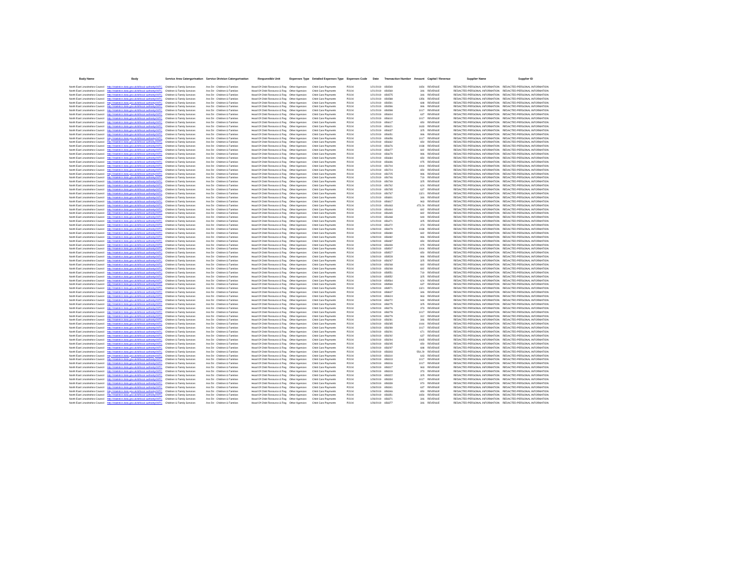| Body Name | Body | Service Area Catergorisation | Service Division Catergorisation | Responsible Unit | Expenses Type | Detailed Expenses Type | Expenses Code | Date | Transaction Number | Amount | Capital / Revenue | Supplier Name | Supplier ID |
| --- | --- | --- | --- | --- | --- | --- | --- | --- | --- | --- | --- | --- | --- |
| North East Lincolnshire Council | http://statistics.data.gov.uk/id/local-authority/00FC | Children & Family Services | Ass Dir - Children & Families | Head Of Child Resource & Reg | Other Agencies | Child Care Payments | PJ104 | 1/21/2019 | 656549 | 1654 | REVENUE | REDACTED PERSONAL INFORMATION | REDACTED PERSONAL INFORMATION |
| North East Lincolnshire Council | http://statistics.data.gov.uk/id/local-authority/00FC | Children & Family Services | Ass Dir - Children & Families | Head Of Child Resource & Reg | Other Agencies | Child Care Payments | PJ104 | 1/21/2019 | 656569 | 346 | REVENUE | REDACTED PERSONAL INFORMATION | REDACTED PERSONAL INFORMATION |
| North East Lincolnshire Council | http://statistics.data.gov.uk/id/local-authority/00FC | Children & Family Services | Ass Dir - Children & Families | Head Of Child Resource & Reg | Other Agencies | Child Care Payments | PJ104 | 1/21/2019 | 656575 | 346 | REVENUE | REDACTED PERSONAL INFORMATION | REDACTED PERSONAL INFORMATION |
| North East Lincolnshire Council | http://statistics.data.gov.uk/id/local-authority/00FC | Children & Family Services | Ass Dir - Children & Families | Head Of Child Resource & Reg | Other Agencies | Child Care Payments | PJ104 | 1/21/2019 | 656588 | 1356 | REVENUE | REDACTED PERSONAL INFORMATION | REDACTED PERSONAL INFORMATION |
| North East Lincolnshire Council | http://statistics.data.gov.uk/id/local-authority/00FC | Children & Family Services | Ass Dir - Children & Families | Head Of Child Resource & Reg | Other Agencies | Child Care Payments | PJ104 | 1/21/2019 | 656591 | 698 | REVENUE | REDACTED PERSONAL INFORMATION | REDACTED PERSONAL INFORMATION |
| North East Lincolnshire Council | http://statistics.data.gov.uk/id/local-authority/00FC | Children & Family Services | Ass Dir - Children & Families | Head Of Child Resource & Reg | Other Agencies | Child Care Payments | PJ104 | 1/21/2019 | 656596 | 996 | REVENUE | REDACTED PERSONAL INFORMATION | REDACTED PERSONAL INFORMATION |
| North East Lincolnshire Council | http://statistics.data.gov.uk/id/local-authority/00FC | Children & Family Services | Ass Dir - Children & Families | Head Of Child Resource & Reg | Other Agencies | Child Care Payments | PJ104 | 1/21/2019 | 656598 | 1017 | REVENUE | REDACTED PERSONAL INFORMATION | REDACTED PERSONAL INFORMATION |
| North East Lincolnshire Council | http://statistics.data.gov.uk/id/local-authority/00FC | Children & Family Services | Ass Dir - Children & Families | Head Of Child Resource & Reg | Other Agencies | Child Care Payments | PJ104 | 1/21/2019 | 656604 | 637 | REVENUE | REDACTED PERSONAL INFORMATION | REDACTED PERSONAL INFORMATION |
| North East Lincolnshire Council | http://statistics.data.gov.uk/id/local-authority/00FC | Children & Family Services | Ass Dir - Children & Families | Head Of Child Resource & Reg | Other Agencies | Child Care Payments | PJ104 | 1/21/2019 | 656610 | 1017 | REVENUE | REDACTED PERSONAL INFORMATION | REDACTED PERSONAL INFORMATION |
| North East Lincolnshire Council | http://statistics.data.gov.uk/id/local-authority/00FC | Children & Family Services | Ass Dir - Children & Families | Head Of Child Resource & Reg | Other Agencies | Child Care Payments | PJ104 | 1/21/2019 | 656617 | 650 | REVENUE | REDACTED PERSONAL INFORMATION | REDACTED PERSONAL INFORMATION |
| North East Lincolnshire Council | http://statistics.data.gov.uk/id/local-authority/00FC | Children & Family Services | Ass Dir - Children & Families | Head Of Child Resource & Reg | Other Agencies | Child Care Payments | PJ104 | 1/21/2019 | 656621 | 1633 | REVENUE | REDACTED PERSONAL INFORMATION | REDACTED PERSONAL INFORMATION |
| North East Lincolnshire Council | http://statistics.data.gov.uk/id/local-authority/00FC | Children & Family Services | Ass Dir - Children & Families | Head Of Child Resource & Reg | Other Agencies | Child Care Payments | PJ104 | 1/21/2019 | 656637 | 325 | REVENUE | REDACTED PERSONAL INFORMATION | REDACTED PERSONAL INFORMATION |
| North East Lincolnshire Council | http://statistics.data.gov.uk/id/local-authority/00FC | Children & Family Services | Ass Dir - Children & Families | Head Of Child Resource & Reg | Other Agencies | Child Care Payments | PJ104 | 1/21/2019 | 656651 | 996 | REVENUE | REDACTED PERSONAL INFORMATION | REDACTED PERSONAL INFORMATION |
| North East Lincolnshire Council | http://statistics.data.gov.uk/id/local-authority/00FC | Children & Family Services | Ass Dir - Children & Families | Head Of Child Resource & Reg | Other Agencies | Child Care Payments | PJ104 | 1/21/2019 | 656656 | 1017 | REVENUE | REDACTED PERSONAL INFORMATION | REDACTED PERSONAL INFORMATION |
| North East Lincolnshire Council | http://statistics.data.gov.uk/id/local-authority/00FC | Children & Family Services | Ass Dir - Children & Families | Head Of Child Resource & Reg | Other Agencies | Child Care Payments | PJ104 | 1/21/2019 | 656662 | 650 | REVENUE | REDACTED PERSONAL INFORMATION | REDACTED PERSONAL INFORMATION |
| North East Lincolnshire Council | http://statistics.data.gov.uk/id/local-authority/00FC | Children & Family Services | Ass Dir - Children & Families | Head Of Child Resource & Reg | Other Agencies | Child Care Payments | PJ104 | 1/21/2019 | 656676 | 1038 | REVENUE | REDACTED PERSONAL INFORMATION | REDACTED PERSONAL INFORMATION |
| North East Lincolnshire Council | http://statistics.data.gov.uk/id/local-authority/00FC | Children & Family Services | Ass Dir - Children & Families | Head Of Child Resource & Reg | Other Agencies | Child Care Payments | PJ104 | 1/21/2019 | 656677 | 692 | REVENUE | REDACTED PERSONAL INFORMATION | REDACTED PERSONAL INFORMATION |
| North East Lincolnshire Council | http://statistics.data.gov.uk/id/local-authority/00FC | Children & Family Services | Ass Dir - Children & Families | Head Of Child Resource & Reg | Other Agencies | Child Care Payments | PJ104 | 1/21/2019 | 656679 | 996 | REVENUE | REDACTED PERSONAL INFORMATION | REDACTED PERSONAL INFORMATION |
| North East Lincolnshire Council | http://statistics.data.gov.uk/id/local-authority/00FC | Children & Family Services | Ass Dir - Children & Families | Head Of Child Resource & Reg | Other Agencies | Child Care Payments | PJ104 | 1/21/2019 | 656684 | 650 | REVENUE | REDACTED PERSONAL INFORMATION | REDACTED PERSONAL INFORMATION |
| North East Lincolnshire Council | http://statistics.data.gov.uk/id/local-authority/00FC | Children & Family Services | Ass Dir - Children & Families | Head Of Child Resource & Reg | Other Agencies | Child Care Payments | PJ104 | 1/21/2019 | 656696 | 975 | REVENUE | REDACTED PERSONAL INFORMATION | REDACTED PERSONAL INFORMATION |
| North East Lincolnshire Council | http://statistics.data.gov.uk/id/local-authority/00FC | Children & Family Services | Ass Dir - Children & Families | Head Of Child Resource & Reg | Other Agencies | Child Care Payments | PJ104 | 1/21/2019 | 656704 | 1004 | REVENUE | REDACTED PERSONAL INFORMATION | REDACTED PERSONAL INFORMATION |
| North East Lincolnshire Council | http://statistics.data.gov.uk/id/local-authority/00FC | Children & Family Services | Ass Dir - Children & Families | Head Of Child Resource & Reg | Other Agencies | Child Care Payments | PJ104 | 1/21/2019 | 656724 | 650 | REVENUE | REDACTED PERSONAL INFORMATION | REDACTED PERSONAL INFORMATION |
| North East Lincolnshire Council | http://statistics.data.gov.uk/id/local-authority/00FC | Children & Family Services | Ass Dir - Children & Families | Head Of Child Resource & Reg | Other Agencies | Child Care Payments | PJ104 | 1/21/2019 | 656725 | 996 | REVENUE | REDACTED PERSONAL INFORMATION | REDACTED PERSONAL INFORMATION |
| North East Lincolnshire Council | http://statistics.data.gov.uk/id/local-authority/00FC | Children & Family Services | Ass Dir - Children & Families | Head Of Child Resource & Reg | Other Agencies | Child Care Payments | PJ104 | 1/21/2019 | 656746 | 719 | REVENUE | REDACTED PERSONAL INFORMATION | REDACTED PERSONAL INFORMATION |
| North East Lincolnshire Council | http://statistics.data.gov.uk/id/local-authority/00FC | Children & Family Services | Ass Dir - Children & Families | Head Of Child Resource & Reg | Other Agencies | Child Care Payments | PJ104 | 1/21/2019 | 656749 | 325 | REVENUE | REDACTED PERSONAL INFORMATION | REDACTED PERSONAL INFORMATION |
| North East Lincolnshire Council | http://statistics.data.gov.uk/id/local-authority/00FC | Children & Family Services | Ass Dir - Children & Families | Head Of Child Resource & Reg | Other Agencies | Child Care Payments | PJ104 | 1/21/2019 | 656762 | 624 | REVENUE | REDACTED PERSONAL INFORMATION | REDACTED PERSONAL INFORMATION |
| North East Lincolnshire Council | http://statistics.data.gov.uk/id/local-authority/00FC | Children & Family Services | Ass Dir - Children & Families | Head Of Child Resource & Reg | Other Agencies | Child Care Payments | PJ104 | 1/21/2019 | 656765 | 637 | REVENUE | REDACTED PERSONAL INFORMATION | REDACTED PERSONAL INFORMATION |
| North East Lincolnshire Council | http://statistics.data.gov.uk/id/local-authority/00FC | Children & Family Services | Ass Dir - Children & Families | Head Of Child Resource & Reg | Other Agencies | Child Care Payments | PJ104 | 1/21/2019 | 656767 | 1321 | REVENUE | REDACTED PERSONAL INFORMATION | REDACTED PERSONAL INFORMATION |
| North East Lincolnshire Council | http://statistics.data.gov.uk/id/local-authority/00FC | Children & Family Services | Ass Dir - Children & Families | Head Of Child Resource & Reg | Other Agencies | Child Care Payments | PJ104 | 1/21/2019 | 656801 | 346 | REVENUE | REDACTED PERSONAL INFORMATION | REDACTED PERSONAL INFORMATION |
| North East Lincolnshire Council | http://statistics.data.gov.uk/id/local-authority/00FC | Children & Family Services | Ass Dir - Children & Families | Head Of Child Resource & Reg | Other Agencies | Child Care Payments | PJ104 | 1/21/2019 | 656817 | 963 | REVENUE | REDACTED PERSONAL INFORMATION | REDACTED PERSONAL INFORMATION |
| North East Lincolnshire Council | http://statistics.data.gov.uk/id/local-authority/00FC | Children & Family Services | Ass Dir - Children & Families | Head Of Child Resource & Reg | Other Agencies | Child Care Payments | PJ104 | 1/21/2019 | 656463 | 473.29 | REVENUE | REDACTED PERSONAL INFORMATION | REDACTED PERSONAL INFORMATION |
| North East Lincolnshire Council | http://statistics.data.gov.uk/id/local-authority/00FC | Children & Family Services | Ass Dir - Children & Families | Head Of Child Resource & Reg | Other Agencies | Child Care Payments | PJ104 | 1/21/2019 | 656464 | 692 | REVENUE | REDACTED PERSONAL INFORMATION | REDACTED PERSONAL INFORMATION |
| North East Lincolnshire Council | http://statistics.data.gov.uk/id/local-authority/00FC | Children & Family Services | Ass Dir - Children & Families | Head Of Child Resource & Reg | Other Agencies | Child Care Payments | PJ104 | 1/21/2019 | 656465 | 692 | REVENUE | REDACTED PERSONAL INFORMATION | REDACTED PERSONAL INFORMATION |
| North East Lincolnshire Council | http://statistics.data.gov.uk/id/local-authority/00FC | Children & Family Services | Ass Dir - Children & Families | Head Of Child Resource & Reg | Other Agencies | Child Care Payments | PJ104 | 1/21/2019 | 656468 | 949 | REVENUE | REDACTED PERSONAL INFORMATION | REDACTED PERSONAL INFORMATION |
| North East Lincolnshire Council | http://statistics.data.gov.uk/id/local-authority/00FC | Children & Family Services | Ass Dir - Children & Families | Head Of Child Resource & Reg | Other Agencies | Child Care Payments | PJ104 | 1/21/2019 | 656471 | 325 | REVENUE | REDACTED PERSONAL INFORMATION | REDACTED PERSONAL INFORMATION |
| North East Lincolnshire Council | http://statistics.data.gov.uk/id/local-authority/00FC | Children & Family Services | Ass Dir - Children & Families | Head Of Child Resource & Reg | Other Agencies | Child Care Payments | PJ104 | 1/21/2019 | 656472 | 373 | REVENUE | REDACTED PERSONAL INFORMATION | REDACTED PERSONAL INFORMATION |
| North East Lincolnshire Council | http://statistics.data.gov.uk/id/local-authority/00FC | Children & Family Services | Ass Dir - Children & Families | Head Of Child Resource & Reg | Other Agencies | Child Care Payments | PJ104 | 1/28/2019 | 658479 | 1038 | REVENUE | REDACTED PERSONAL INFORMATION | REDACTED PERSONAL INFORMATION |
| North East Lincolnshire Council | http://statistics.data.gov.uk/id/local-authority/00FC | Children & Family Services | Ass Dir - Children & Families | Head Of Child Resource & Reg | Other Agencies | Child Care Payments | PJ104 | 1/28/2019 | 658480 | 692 | REVENUE | REDACTED PERSONAL INFORMATION | REDACTED PERSONAL INFORMATION |
| North East Lincolnshire Council | http://statistics.data.gov.uk/id/local-authority/00FC | Children & Family Services | Ass Dir - Children & Families | Head Of Child Resource & Reg | Other Agencies | Child Care Payments | PJ104 | 1/28/2019 | 658482 | 996 | REVENUE | REDACTED PERSONAL INFORMATION | REDACTED PERSONAL INFORMATION |
| North East Lincolnshire Council | http://statistics.data.gov.uk/id/local-authority/00FC | Children & Family Services | Ass Dir - Children & Families | Head Of Child Resource & Reg | Other Agencies | Child Care Payments | PJ104 | 1/28/2019 | 658487 | 650 | REVENUE | REDACTED PERSONAL INFORMATION | REDACTED PERSONAL INFORMATION |
| North East Lincolnshire Council | http://statistics.data.gov.uk/id/local-authority/00FC | Children & Family Services | Ass Dir - Children & Families | Head Of Child Resource & Reg | Other Agencies | Child Care Payments | PJ104 | 1/28/2019 | 658499 | 975 | REVENUE | REDACTED PERSONAL INFORMATION | REDACTED PERSONAL INFORMATION |
| North East Lincolnshire Council | http://statistics.data.gov.uk/id/local-authority/00FC | Children & Family Services | Ass Dir - Children & Families | Head Of Child Resource & Reg | Other Agencies | Child Care Payments | PJ104 | 1/28/2019 | 658507 | 1004 | REVENUE | REDACTED PERSONAL INFORMATION | REDACTED PERSONAL INFORMATION |
| North East Lincolnshire Council | http://statistics.data.gov.uk/id/local-authority/00FC | Children & Family Services | Ass Dir - Children & Families | Head Of Child Resource & Reg | Other Agencies | Child Care Payments | PJ104 | 1/28/2019 | 658527 | 650 | REVENUE | REDACTED PERSONAL INFORMATION | REDACTED PERSONAL INFORMATION |
| North East Lincolnshire Council | http://statistics.data.gov.uk/id/local-authority/00FC | Children & Family Services | Ass Dir - Children & Families | Head Of Child Resource & Reg | Other Agencies | Child Care Payments | PJ104 | 1/28/2019 | 658528 | 996 | REVENUE | REDACTED PERSONAL INFORMATION | REDACTED PERSONAL INFORMATION |
| North East Lincolnshire Council | http://statistics.data.gov.uk/id/local-authority/00FC | Children & Family Services | Ass Dir - Children & Families | Head Of Child Resource & Reg | Other Agencies | Child Care Payments | PJ104 | 1/28/2019 | 658267 | 325 | REVENUE | REDACTED PERSONAL INFORMATION | REDACTED PERSONAL INFORMATION |
| North East Lincolnshire Council | http://statistics.data.gov.uk/id/local-authority/00FC | Children & Family Services | Ass Dir - Children & Families | Head Of Child Resource & Reg | Other Agencies | Child Care Payments | PJ104 | 1/28/2019 | 658268 | 692 | REVENUE | REDACTED PERSONAL INFORMATION | REDACTED PERSONAL INFORMATION |
| North East Lincolnshire Council | http://statistics.data.gov.uk/id/local-authority/00FC | Children & Family Services | Ass Dir - Children & Families | Head Of Child Resource & Reg | Other Agencies | Child Care Payments | PJ104 | 1/28/2019 | 658269 | 692 | REVENUE | REDACTED PERSONAL INFORMATION | REDACTED PERSONAL INFORMATION |
| North East Lincolnshire Council | http://statistics.data.gov.uk/id/local-authority/00FC | Children & Family Services | Ass Dir - Children & Families | Head Of Child Resource & Reg | Other Agencies | Child Care Payments | PJ104 | 1/28/2019 | 658551 | 719 | REVENUE | REDACTED PERSONAL INFORMATION | REDACTED PERSONAL INFORMATION |
| North East Lincolnshire Council | http://statistics.data.gov.uk/id/local-authority/00FC | Children & Family Services | Ass Dir - Children & Families | Head Of Child Resource & Reg | Other Agencies | Child Care Payments | PJ104 | 1/28/2019 | 658552 | 325 | REVENUE | REDACTED PERSONAL INFORMATION | REDACTED PERSONAL INFORMATION |
| North East Lincolnshire Council | http://statistics.data.gov.uk/id/local-authority/00FC | Children & Family Services | Ass Dir - Children & Families | Head Of Child Resource & Reg | Other Agencies | Child Care Payments | PJ104 | 1/28/2019 | 658564 | 624 | REVENUE | REDACTED PERSONAL INFORMATION | REDACTED PERSONAL INFORMATION |
| North East Lincolnshire Council | http://statistics.data.gov.uk/id/local-authority/00FC | Children & Family Services | Ass Dir - Children & Families | Head Of Child Resource & Reg | Other Agencies | Child Care Payments | PJ104 | 1/28/2019 | 658569 | 637 | REVENUE | REDACTED PERSONAL INFORMATION | REDACTED PERSONAL INFORMATION |
| North East Lincolnshire Council | http://statistics.data.gov.uk/id/local-authority/00FC | Children & Family Services | Ass Dir - Children & Families | Head Of Child Resource & Reg | Other Agencies | Child Care Payments | PJ104 | 1/28/2019 | 658571 | 1321 | REVENUE | REDACTED PERSONAL INFORMATION | REDACTED PERSONAL INFORMATION |
| North East Lincolnshire Council | http://statistics.data.gov.uk/id/local-authority/00FC | Children & Family Services | Ass Dir - Children & Families | Head Of Child Resource & Reg | Other Agencies | Child Care Payments | PJ104 | 1/28/2019 | 658607 | 346 | REVENUE | REDACTED PERSONAL INFORMATION | REDACTED PERSONAL INFORMATION |
| North East Lincolnshire Council | http://statistics.data.gov.uk/id/local-authority/00FC | Children & Family Services | Ass Dir - Children & Families | Head Of Child Resource & Reg | Other Agencies | Child Care Payments | PJ104 | 1/28/2019 | 658624 | 963 | REVENUE | REDACTED PERSONAL INFORMATION | REDACTED PERSONAL INFORMATION |
| North East Lincolnshire Council | http://statistics.data.gov.uk/id/local-authority/00FC | Children & Family Services | Ass Dir - Children & Families | Head Of Child Resource & Reg | Other Agencies | Child Care Payments | PJ104 | 1/28/2019 | 658272 | 949 | REVENUE | REDACTED PERSONAL INFORMATION | REDACTED PERSONAL INFORMATION |
| North East Lincolnshire Council | http://statistics.data.gov.uk/id/local-authority/00FC | Children & Family Services | Ass Dir - Children & Families | Head Of Child Resource & Reg | Other Agencies | Child Care Payments | PJ104 | 1/28/2019 | 658275 | 325 | REVENUE | REDACTED PERSONAL INFORMATION | REDACTED PERSONAL INFORMATION |
| North East Lincolnshire Council | http://statistics.data.gov.uk/id/local-authority/00FC | Children & Family Services | Ass Dir - Children & Families | Head Of Child Resource & Reg | Other Agencies | Child Care Payments | PJ104 | 1/28/2019 | 658276 | 373 | REVENUE | REDACTED PERSONAL INFORMATION | REDACTED PERSONAL INFORMATION |
| North East Lincolnshire Council | http://statistics.data.gov.uk/id/local-authority/00FC | Children & Family Services | Ass Dir - Children & Families | Head Of Child Resource & Reg | Other Agencies | Child Care Payments | PJ104 | 1/28/2019 | 658278 | 1017 | REVENUE | REDACTED PERSONAL INFORMATION | REDACTED PERSONAL INFORMATION |
| North East Lincolnshire Council | http://statistics.data.gov.uk/id/local-authority/00FC | Children & Family Services | Ass Dir - Children & Families | Head Of Child Resource & Reg | Other Agencies | Child Care Payments | PJ104 | 1/28/2019 | 658279 | 312 | REVENUE | REDACTED PERSONAL INFORMATION | REDACTED PERSONAL INFORMATION |
| North East Lincolnshire Council | http://statistics.data.gov.uk/id/local-authority/00FC | Children & Family Services | Ass Dir - Children & Families | Head Of Child Resource & Reg | Other Agencies | Child Care Payments | PJ104 | 1/28/2019 | 658281 | 346 | REVENUE | REDACTED PERSONAL INFORMATION | REDACTED PERSONAL INFORMATION |
| North East Lincolnshire Council | http://statistics.data.gov.uk/id/local-authority/00FC | Children & Family Services | Ass Dir - Children & Families | Head Of Child Resource & Reg | Other Agencies | Child Care Payments | PJ104 | 1/28/2019 | 658285 | 1044 | REVENUE | REDACTED PERSONAL INFORMATION | REDACTED PERSONAL INFORMATION |
| North East Lincolnshire Council | http://statistics.data.gov.uk/id/local-authority/00FC | Children & Family Services | Ass Dir - Children & Families | Head Of Child Resource & Reg | Other Agencies | Child Care Payments | PJ104 | 1/28/2019 | 658289 | 1017 | REVENUE | REDACTED PERSONAL INFORMATION | REDACTED PERSONAL INFORMATION |
| North East Lincolnshire Council | http://statistics.data.gov.uk/id/local-authority/00FC | Children & Family Services | Ass Dir - Children & Families | Head Of Child Resource & Reg | Other Agencies | Child Care Payments | PJ104 | 1/28/2019 | 658291 | 671 | REVENUE | REDACTED PERSONAL INFORMATION | REDACTED PERSONAL INFORMATION |
| North East Lincolnshire Council | http://statistics.data.gov.uk/id/local-authority/00FC | Children & Family Services | Ass Dir - Children & Families | Head Of Child Resource & Reg | Other Agencies | Child Care Payments | PJ104 | 1/28/2019 | 658292 | 637 | REVENUE | REDACTED PERSONAL INFORMATION | REDACTED PERSONAL INFORMATION |
| North East Lincolnshire Council | http://statistics.data.gov.uk/id/local-authority/00FC | Children & Family Services | Ass Dir - Children & Families | Head Of Child Resource & Reg | Other Agencies | Child Care Payments | PJ104 | 1/28/2019 | 658294 | 1065 | REVENUE | REDACTED PERSONAL INFORMATION | REDACTED PERSONAL INFORMATION |
| North East Lincolnshire Council | http://statistics.data.gov.uk/id/local-authority/00FC | Children & Family Services | Ass Dir - Children & Families | Head Of Child Resource & Reg | Other Agencies | Child Care Payments | PJ104 | 1/28/2019 | 658295 | 650 | REVENUE | REDACTED PERSONAL INFORMATION | REDACTED PERSONAL INFORMATION |
| North East Lincolnshire Council | http://statistics.data.gov.uk/id/local-authority/00FC | Children & Family Services | Ass Dir - Children & Families | Head Of Child Resource & Reg | Other Agencies | Child Care Payments | PJ104 | 1/28/2019 | 658297 | 698 | REVENUE | REDACTED PERSONAL INFORMATION | REDACTED PERSONAL INFORMATION |
| North East Lincolnshire Council | http://statistics.data.gov.uk/id/local-authority/00FC | Children & Family Services | Ass Dir - Children & Families | Head Of Child Resource & Reg | Other Agencies | Child Care Payments | PJ104 | 1/28/2019 | 658303 | 554.29 | REVENUE | REDACTED PERSONAL INFORMATION | REDACTED PERSONAL INFORMATION |
| North East Lincolnshire Council | http://statistics.data.gov.uk/id/local-authority/00FC | Children & Family Services | Ass Dir - Children & Families | Head Of Child Resource & Reg | Other Agencies | Child Care Payments | PJ104 | 1/28/2019 | 658310 | 643 | REVENUE | REDACTED PERSONAL INFORMATION | REDACTED PERSONAL INFORMATION |
| North East Lincolnshire Council | http://statistics.data.gov.uk/id/local-authority/00FC | Children & Family Services | Ass Dir - Children & Families | Head Of Child Resource & Reg | Other Agencies | Child Care Payments | PJ104 | 1/28/2019 | 658313 | 1017 | REVENUE | REDACTED PERSONAL INFORMATION | REDACTED PERSONAL INFORMATION |
| North East Lincolnshire Council | http://statistics.data.gov.uk/id/local-authority/00FC | Children & Family Services | Ass Dir - Children & Families | Head Of Child Resource & Reg | Other Agencies | Child Care Payments | PJ104 | 1/28/2019 | 658316 | 1017 | REVENUE | REDACTED PERSONAL INFORMATION | REDACTED PERSONAL INFORMATION |
| North East Lincolnshire Council | http://statistics.data.gov.uk/id/local-authority/00FC | Children & Family Services | Ass Dir - Children & Families | Head Of Child Resource & Reg | Other Agencies | Child Care Payments | PJ104 | 1/28/2019 | 658317 | 963 | REVENUE | REDACTED PERSONAL INFORMATION | REDACTED PERSONAL INFORMATION |
| North East Lincolnshire Council | http://statistics.data.gov.uk/id/local-authority/00FC | Children & Family Services | Ass Dir - Children & Families | Head Of Child Resource & Reg | Other Agencies | Child Care Payments | PJ104 | 1/28/2019 | 658319 | 373 | REVENUE | REDACTED PERSONAL INFORMATION | REDACTED PERSONAL INFORMATION |
| North East Lincolnshire Council | http://statistics.data.gov.uk/id/local-authority/00FC | Children & Family Services | Ass Dir - Children & Families | Head Of Child Resource & Reg | Other Agencies | Child Care Payments | PJ104 | 1/28/2019 | 658322 | 325 | REVENUE | REDACTED PERSONAL INFORMATION | REDACTED PERSONAL INFORMATION |
| North East Lincolnshire Council | http://statistics.data.gov.uk/id/local-authority/00FC | Children & Family Services | Ass Dir - Children & Families | Head Of Child Resource & Reg | Other Agencies | Child Care Payments | PJ104 | 1/28/2019 | 658334 | 1017 | REVENUE | REDACTED PERSONAL INFORMATION | REDACTED PERSONAL INFORMATION |
| North East Lincolnshire Council | http://statistics.data.gov.uk/id/local-authority/00FC | Children & Family Services | Ass Dir - Children & Families | Head Of Child Resource & Reg | Other Agencies | Child Care Payments | PJ104 | 1/28/2019 | 658339 | 970 | REVENUE | REDACTED PERSONAL INFORMATION | REDACTED PERSONAL INFORMATION |
| North East Lincolnshire Council | http://statistics.data.gov.uk/id/local-authority/00FC | Children & Family Services | Ass Dir - Children & Families | Head Of Child Resource & Reg | Other Agencies | Child Care Payments | PJ104 | 1/28/2019 | 658341 | 637 | REVENUE | REDACTED PERSONAL INFORMATION | REDACTED PERSONAL INFORMATION |
| North East Lincolnshire Council | http://statistics.data.gov.uk/id/local-authority/00FC | Children & Family Services | Ass Dir - Children & Families | Head Of Child Resource & Reg | Other Agencies | Child Care Payments | PJ104 | 1/28/2019 | 658346 | 650 | REVENUE | REDACTED PERSONAL INFORMATION | REDACTED PERSONAL INFORMATION |
| North East Lincolnshire Council | http://statistics.data.gov.uk/id/local-authority/00FC | Children & Family Services | Ass Dir - Children & Families | Head Of Child Resource & Reg | Other Agencies | Child Care Payments | PJ104 | 1/28/2019 | 658351 | 1654 | REVENUE | REDACTED PERSONAL INFORMATION | REDACTED PERSONAL INFORMATION |
| North East Lincolnshire Council | http://statistics.data.gov.uk/id/local-authority/00FC | Children & Family Services | Ass Dir - Children & Families | Head Of Child Resource & Reg | Other Agencies | Child Care Payments | PJ104 | 1/28/2019 | 658371 | 346 | REVENUE | REDACTED PERSONAL INFORMATION | REDACTED PERSONAL INFORMATION |
| North East Lincolnshire Council | http://statistics.data.gov.uk/id/local-authority/00FC | Children & Family Services | Ass Dir - Children & Families | Head Of Child Resource & Reg | Other Agencies | Child Care Payments | PJ104 | 1/28/2019 | 658377 | 346 | REVENUE | REDACTED PERSONAL INFORMATION | REDACTED PERSONAL INFORMATION |